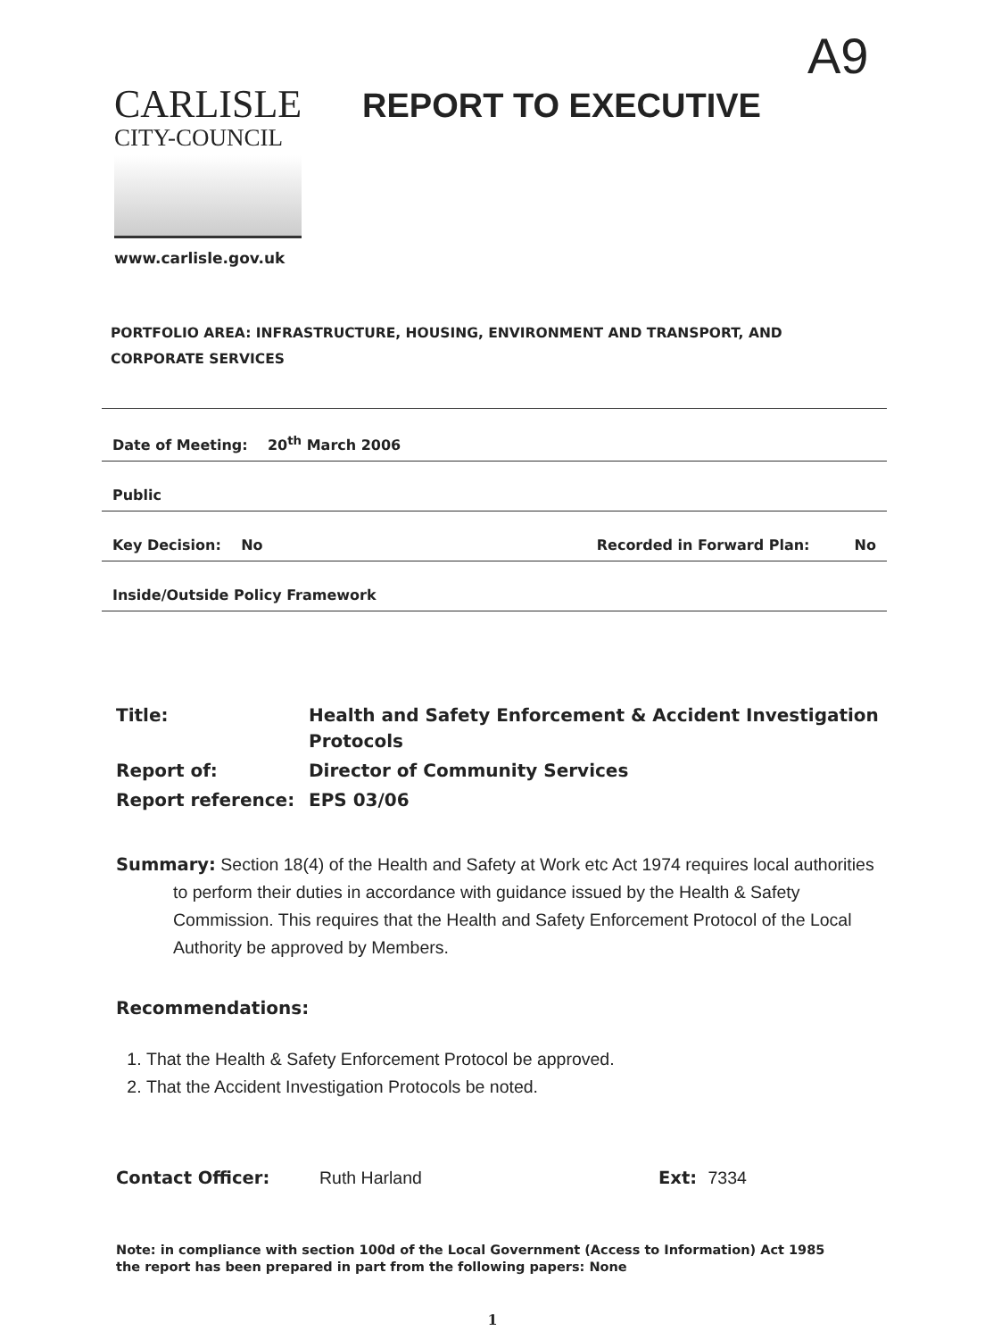A9
CARLISLE
CITY-COUNCIL
www.carlisle.gov.uk
REPORT TO EXECUTIVE
PORTFOLIO AREA: INFRASTRUCTURE, HOUSING, ENVIRONMENT AND TRANSPORT, AND CORPORATE SERVICES
Date of Meeting: 20<sup>th</sup> March 2006
Public
Key Decision: No Recorded in Forward Plan: No
Inside/Outside Policy Framework
| Title: | Health and Safety Enforcement & Accident Investigation Protocols |
| Report of: | Director of Community Services |
| Report reference: | EPS 03/06 |
Summary: Section 18(4) of the Health and Safety at Work etc Act 1974 requires local authorities to perform their duties in accordance with guidance issued by the Health & Safety Commission. This requires that the Health and Safety Enforcement Protocol of the Local Authority be approved by Members.
Recommendations:
1. That the Health & Safety Enforcement Protocol be approved.
2. That the Accident Investigation Protocols be noted.
Contact Officer: Ruth Harland Ext: 7334
Note: in compliance with section 100d of the Local Government (Access to Information) Act 1985 the report has been prepared in part from the following papers: None
1